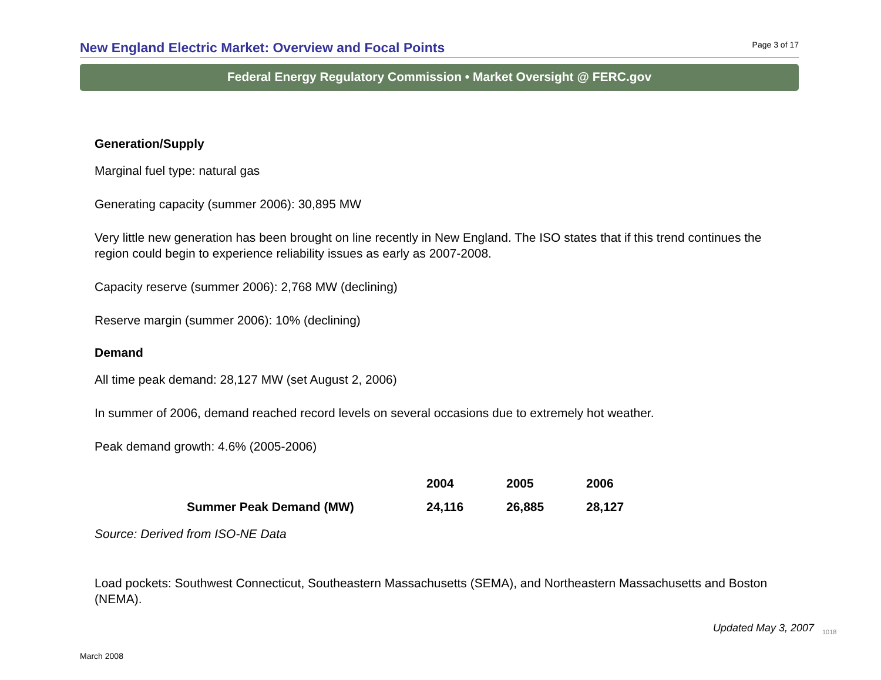New England Electric Market: Overview and Focal Points
Page 3 of 17
Federal Energy Regulatory Commission • Market Oversight @ FERC.gov
Generation/Supply
Marginal fuel type: natural gas
Generating capacity (summer 2006): 30,895 MW
Very little new generation has been brought on line recently in New England. The ISO states that if this trend continues the region could begin to experience reliability issues as early as 2007-2008.
Capacity reserve (summer 2006): 2,768 MW (declining)
Reserve margin (summer 2006): 10% (declining)
Demand
All time peak demand: 28,127 MW (set August 2, 2006)
In summer of 2006, demand reached record levels on several occasions due to extremely hot weather.
Peak demand growth: 4.6% (2005-2006)
| | 2004 | 2005 | 2006 |
| --- | --- | --- | --- |
| Summer Peak Demand (MW) | 24,116 | 26,885 | 28,127 |
Source: Derived from ISO-NE Data
Load pockets: Southwest Connecticut, Southeastern Massachusetts (SEMA), and Northeastern Massachusetts and Boston (NEMA).
Updated May 3, 2007
1018
March 2008